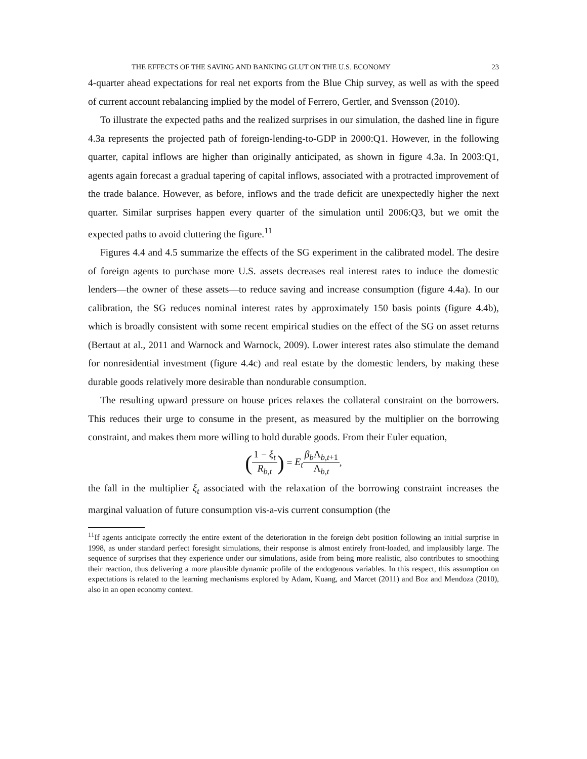THE EFFECTS OF THE SAVING AND BANKING GLUT ON THE U.S. ECONOMY 23
4-quarter ahead expectations for real net exports from the Blue Chip survey, as well as with the speed of current account rebalancing implied by the model of Ferrero, Gertler, and Svensson (2010).
To illustrate the expected paths and the realized surprises in our simulation, the dashed line in figure 4.3a represents the projected path of foreign-lending-to-GDP in 2000:Q1. However, in the following quarter, capital inflows are higher than originally anticipated, as shown in figure 4.3a. In 2003:Q1, agents again forecast a gradual tapering of capital inflows, associated with a protracted improvement of the trade balance. However, as before, inflows and the trade deficit are unexpectedly higher the next quarter. Similar surprises happen every quarter of the simulation until 2006:Q3, but we omit the expected paths to avoid cluttering the figure.<sup>11</sup>
Figures 4.4 and 4.5 summarize the effects of the SG experiment in the calibrated model. The desire of foreign agents to purchase more U.S. assets decreases real interest rates to induce the domestic lenders—the owner of these assets—to reduce saving and increase consumption (figure 4.4a). In our calibration, the SG reduces nominal interest rates by approximately 150 basis points (figure 4.4b), which is broadly consistent with some recent empirical studies on the effect of the SG on asset returns (Bertaut at al., 2011 and Warnock and Warnock, 2009). Lower interest rates also stimulate the demand for nonresidential investment (figure 4.4c) and real estate by the domestic lenders, by making these durable goods relatively more desirable than nondurable consumption.
The resulting upward pressure on house prices relaxes the collateral constraint on the borrowers. This reduces their urge to consume in the present, as measured by the multiplier on the borrowing constraint, and makes them more willing to hold durable goods. From their Euler equation,
(1 − ξ<sub>t</sub> R<sub>b,t</sub>) = E<sub>t</sub> β<sub>b</sub> Λ<sub>b,t+1</sub> Λ<sub>b,t</sub>,
the fall in the multiplier ξ<sub>t</sub> associated with the relaxation of the borrowing constraint increases the marginal valuation of future consumption vis-a-vis current consumption (the
<sup>11</sup> If agents anticipate correctly the entire extent of the deterioration in the foreign debt position following an initial surprise in 1998, as under standard perfect foresight simulations, their response is almost entirely front-loaded, and implausibly large. The sequence of surprises that they experience under our simulations, aside from being more realistic, also contributes to smoothing their reaction, thus delivering a more plausible dynamic profile of the endogenous variables. In this respect, this assumption on expectations is related to the learning mechanisms explored by Adam, Kuang, and Marcet (2011) and Boz and Mendoza (2010), also in an open economy context.